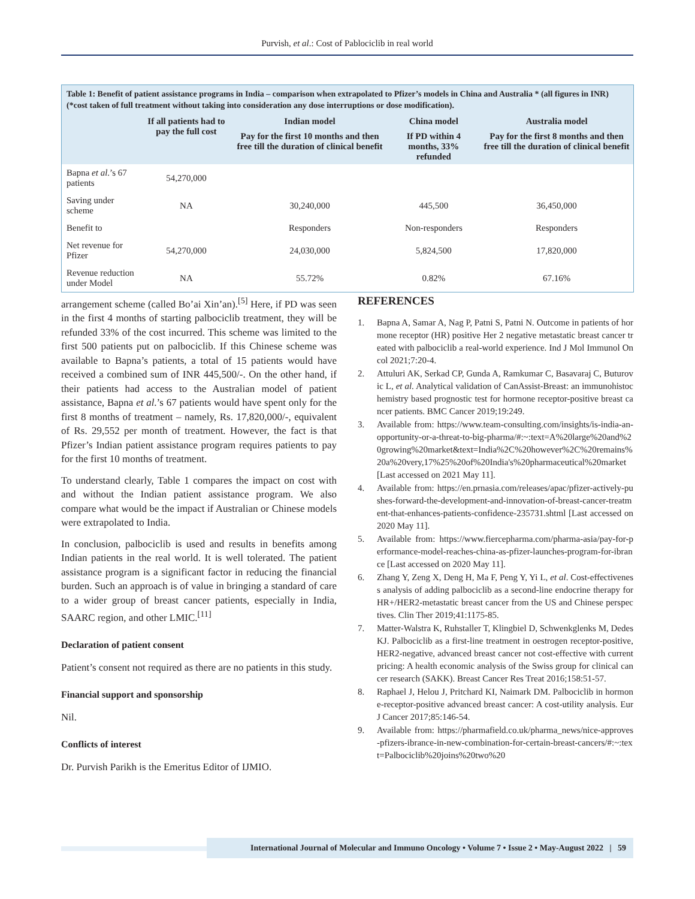Purvish, et al.: Cost of Pablociclib in real world
Table 1: Benefit of patient assistance programs in India – comparison when extrapolated to Pfizer’s models in China and Australia * (all figures in INR) (*cost taken of full treatment without taking into consideration any dose interruptions or dose modification).
| | If all patients had to pay the full cost | Indian model | China model | Australia model |
| --- | --- | --- | --- | --- |
| | | Pay for the first 10 months and then free till the duration of clinical benefit | If PD within 4 months, 33% refunded | Pay for the first 8 months and then free till the duration of clinical benefit |
| Bapna et al .’s 67 patients | 54,270,000 | | | |
| Saving under scheme | NA | 30,240,000 | 445,500 | 36,450,000 |
| Benefit to | | Responders | Non-responders | Responders |
| Net revenue for Pfizer | 54,270,000 | 24,030,000 | 5,824,500 | 17,820,000 |
| Revenue reduction under Model | NA | 55.72% | 0.82% | 67.16% |
arrangement scheme (called Bo’ai Xin’an).<sup>[5]</sup> Here, if PD was seen in the first 4 months of starting palbociclib treatment, they will be refunded 33% of the cost incurred. This scheme was limited to the first 500 patients put on palbociclib. If this Chinese scheme was available to Bapna’s patients, a total of 15 patients would have received a combined sum of INR 445,500/-. On the other hand, if their patients had access to the Australian model of patient assistance, Bapna et al.’s 67 patients would have spent only for the first 8 months of treatment – namely, Rs. 17,820,000/-, equivalent of Rs. 29,552 per month of treatment. However, the fact is that Pfizer’s Indian patient assistance program requires patients to pay for the first 10 months of treatment.
To understand clearly, Table 1 compares the impact on cost with and without the Indian patient assistance program. We also compare what would be the impact if Australian or Chinese models were extrapolated to India.
In conclusion, palbociclib is used and results in benefits among Indian patients in the real world. It is well tolerated. The patient assistance program is a significant factor in reducing the financial burden. Such an approach is of value in bringing a standard of care to a wider group of breast cancer patients, especially in India, SAARC region, and other LMIC.<sup>[11]</sup>
Declaration of patient consent
Patient’s consent not required as there are no patients in this study.
Financial support and sponsorship
Nil.
Conflicts of interest
Dr. Purvish Parikh is the Emeritus Editor of IJMIO.
REFERENCES
1. Bapna A, Samar A, Nag P, Patni S, Patni N. Outcome in patients of hormone receptor (HR) positive Her 2 negative metastatic breast cancer treated with palbociclib a real-world experience. Ind J Mol Immunol Oncol 2021;7:20-4.
2. Attuluri AK, Serkad CP, Gunda A, Ramkumar C, Basavaraj C, Buturovic L, et al. Analytical validation of CanAssist-Breast: an immunohistochemistry based prognostic test for hormone receptor-positive breast cancer patients. BMC Cancer 2019;19:249.
3. Available from: https://www.team-consulting.com/insights/is-india-an-opportunity-or-a-threat-to-big-pharma/#:~:text=A%20large%20and%20growing%20market&text=India%2C%20however%2C%20remains%20a%20very,17%25%20of%20India's%20pharmaceutical%20market [Last accessed on 2021 May 11].
4. Available from: https://en.prnasia.com/releases/apac/pfizer-actively-pushes-forward-the-development-and-innovation-of-breast-cancer-treatment-that-enhances-patients-confidence-235731.shtml [Last accessed on 2020 May 11].
5. Available from: https://www.fiercepharma.com/pharma-asia/pay-for-performance-model-reaches-china-as-pfizer-launches-program-for-ibrance [Last accessed on 2020 May 11].
6. Zhang Y, Zeng X, Deng H, Ma F, Peng Y, Yi L, et al. Cost-effectiveness analysis of adding palbociclib as a second-line endocrine therapy for HR+/HER2-metastatic breast cancer from the US and Chinese perspectives. Clin Ther 2019;41:1175-85.
7. Matter-Walstra K, Ruhstaller T, Klingbiel D, Schwenkglenks M, Dedes KJ. Palbociclib as a first-line treatment in oestrogen receptor-positive, HER2-negative, advanced breast cancer not cost-effective with current pricing: A health economic analysis of the Swiss group for clinical cancer research (SAKK). Breast Cancer Res Treat 2016;158:51-57.
8. Raphael J, Helou J, Pritchard KI, Naimark DM. Palbociclib in hormone-receptor-positive advanced breast cancer: A cost-utility analysis. Eur J Cancer 2017;85:146-54.
9. Available from: https://pharmafield.co.uk/pharma_news/nice-approves-pfizers-ibrance-in-new-combination-for-certain-breast-cancers/#:~:text=Palbociclib%20joins%20two%20
International Journal of Molecular and Immuno Oncology • Volume 7 • Issue 2 • May-August 2022 | 59